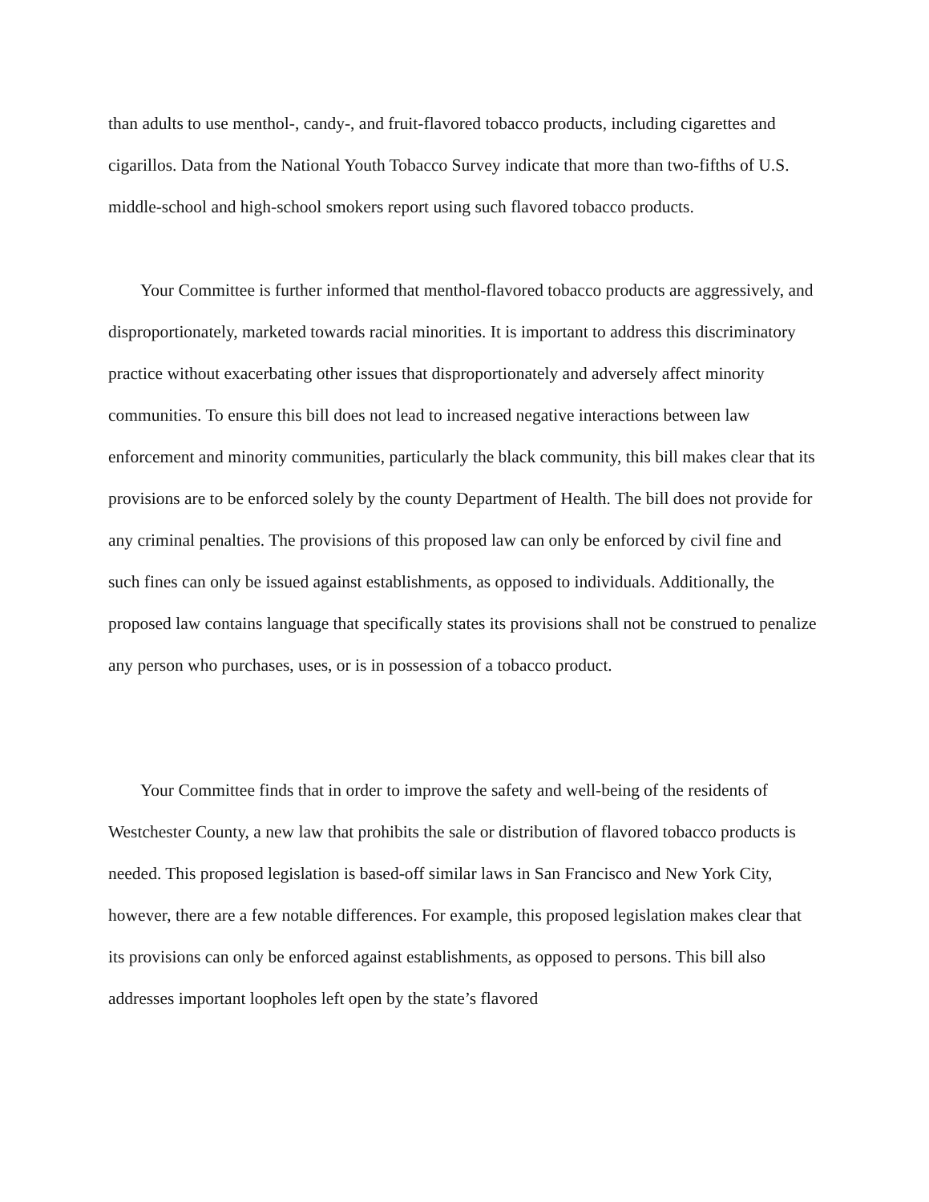than adults to use menthol-, candy-, and fruit-flavored tobacco products, including cigarettes and cigarillos. Data from the National Youth Tobacco Survey indicate that more than two-fifths of U.S. middle-school and high-school smokers report using such flavored tobacco products.
Your Committee is further informed that menthol-flavored tobacco products are aggressively, and disproportionately, marketed towards racial minorities. It is important to address this discriminatory practice without exacerbating other issues that disproportionately and adversely affect minority communities. To ensure this bill does not lead to increased negative interactions between law enforcement and minority communities, particularly the black community, this bill makes clear that its provisions are to be enforced solely by the county Department of Health. The bill does not provide for any criminal penalties. The provisions of this proposed law can only be enforced by civil fine and such fines can only be issued against establishments, as opposed to individuals. Additionally, the proposed law contains language that specifically states its provisions shall not be construed to penalize any person who purchases, uses, or is in possession of a tobacco product.
Your Committee finds that in order to improve the safety and well-being of the residents of Westchester County, a new law that prohibits the sale or distribution of flavored tobacco products is needed. This proposed legislation is based-off similar laws in San Francisco and New York City, however, there are a few notable differences. For example, this proposed legislation makes clear that its provisions can only be enforced against establishments, as opposed to persons. This bill also addresses important loopholes left open by the state’s flavored